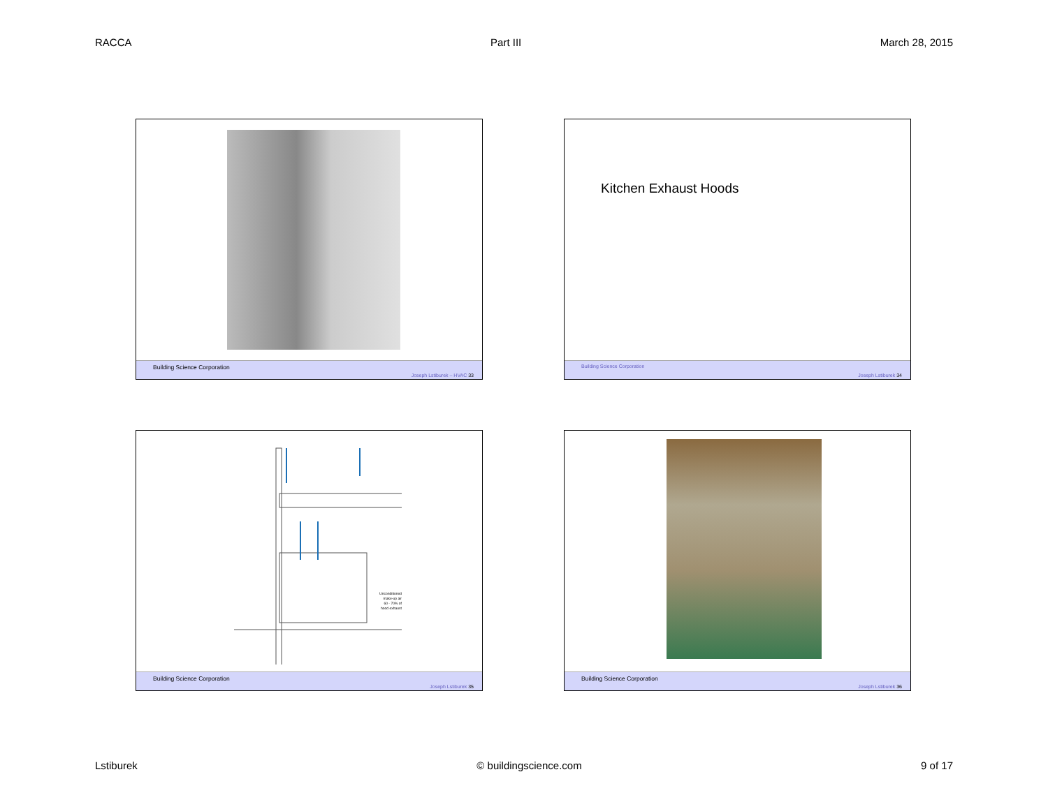RACCA Part III March 28, 2015
Building Science Corporation
Joseph Lstiburek – HVAC 33
Kitchen Exhaust Hoods
Building Science Corporation
Joseph Lstiburek 34
Unconditioned make-up air 60 - 70% of hood exhaust
Building Science Corporation
Joseph Lstiburek 35
Building Science Corporation
Joseph Lstiburek 36
Lstiburek © buildingscience.com 9 of 17